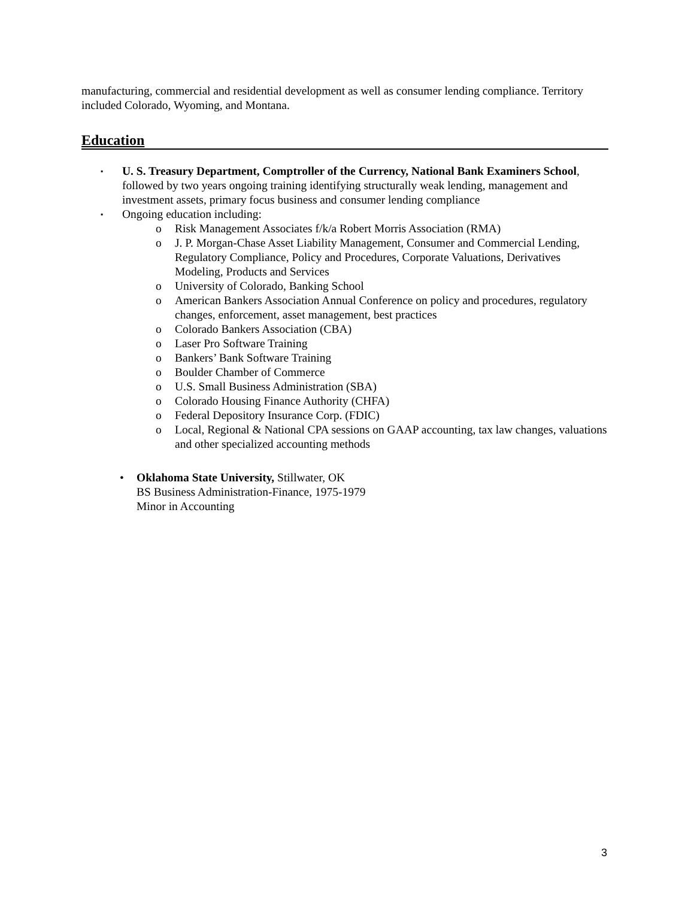manufacturing, commercial and residential development as well as consumer lending compliance. Territory included Colorado, Wyoming, and Montana.
Education
▪
U. S. Treasury Department, Comptroller of the Currency, National Bank Examiners School, followed by two years ongoing training identifying structurally weak lending, management and investment assets, primary focus business and consumer lending compliance
▪
Ongoing education including:
o Risk Management Associates f/k/a Robert Morris Association (RMA)
o J. P. Morgan-Chase Asset Liability Management, Consumer and Commercial Lending, Regulatory Compliance, Policy and Procedures, Corporate Valuations, Derivatives Modeling, Products and Services
o University of Colorado, Banking School
o American Bankers Association Annual Conference on policy and procedures, regulatory changes, enforcement, asset management, best practices
o Colorado Bankers Association (CBA)
o Laser Pro Software Training
o Bankers’ Bank Software Training
o Boulder Chamber of Commerce
o U.S. Small Business Administration (SBA)
o Colorado Housing Finance Authority (CHFA)
o Federal Depository Insurance Corp. (FDIC)
o Local, Regional & National CPA sessions on GAAP accounting, tax law changes, valuations and other specialized accounting methods
• Oklahoma State University, Stillwater, OK
BS Business Administration-Finance, 1975-1979
Minor in Accounting
3